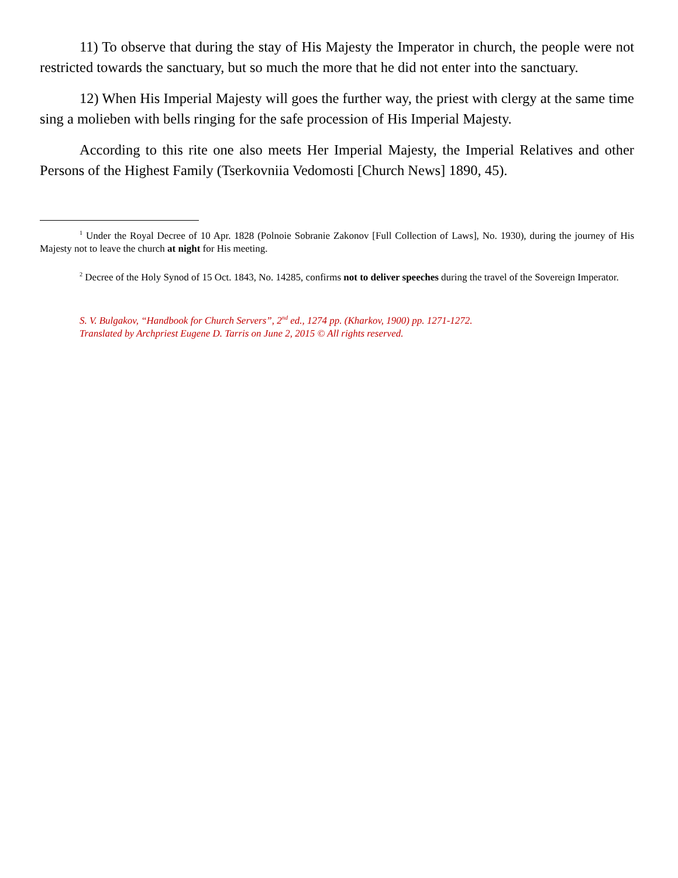11) To observe that during the stay of His Majesty the Imperator in church, the people were not restricted towards the sanctuary, but so much the more that he did not enter into the sanctuary.
12) When His Imperial Majesty will goes the further way, the priest with clergy at the same time sing a molieben with bells ringing for the safe procession of His Imperial Majesty.
According to this rite one also meets Her Imperial Majesty, the Imperial Relatives and other Persons of the Highest Family (Tserkovniia Vedomosti [Church News] 1890, 45).
<sup>1</sup> Under the Royal Decree of 10 Apr. 1828 (Polnoie Sobranie Zakonov [Full Collection of Laws], No. 1930), during the journey of His Majesty not to leave the church at night for His meeting.
<sup>2</sup> Decree of the Holy Synod of 15 Oct. 1843, No. 14285, confirms not to deliver speeches during the travel of the Sovereign Imperator.
S. V. Bulgakov, “Handbook for Church Servers”, 2<sup>nd</sup> ed., 1274 pp. (Kharkov, 1900) pp. 1271-1272.
Translated by Archpriest Eugene D. Tarris on June 2, 2015 © All rights reserved.